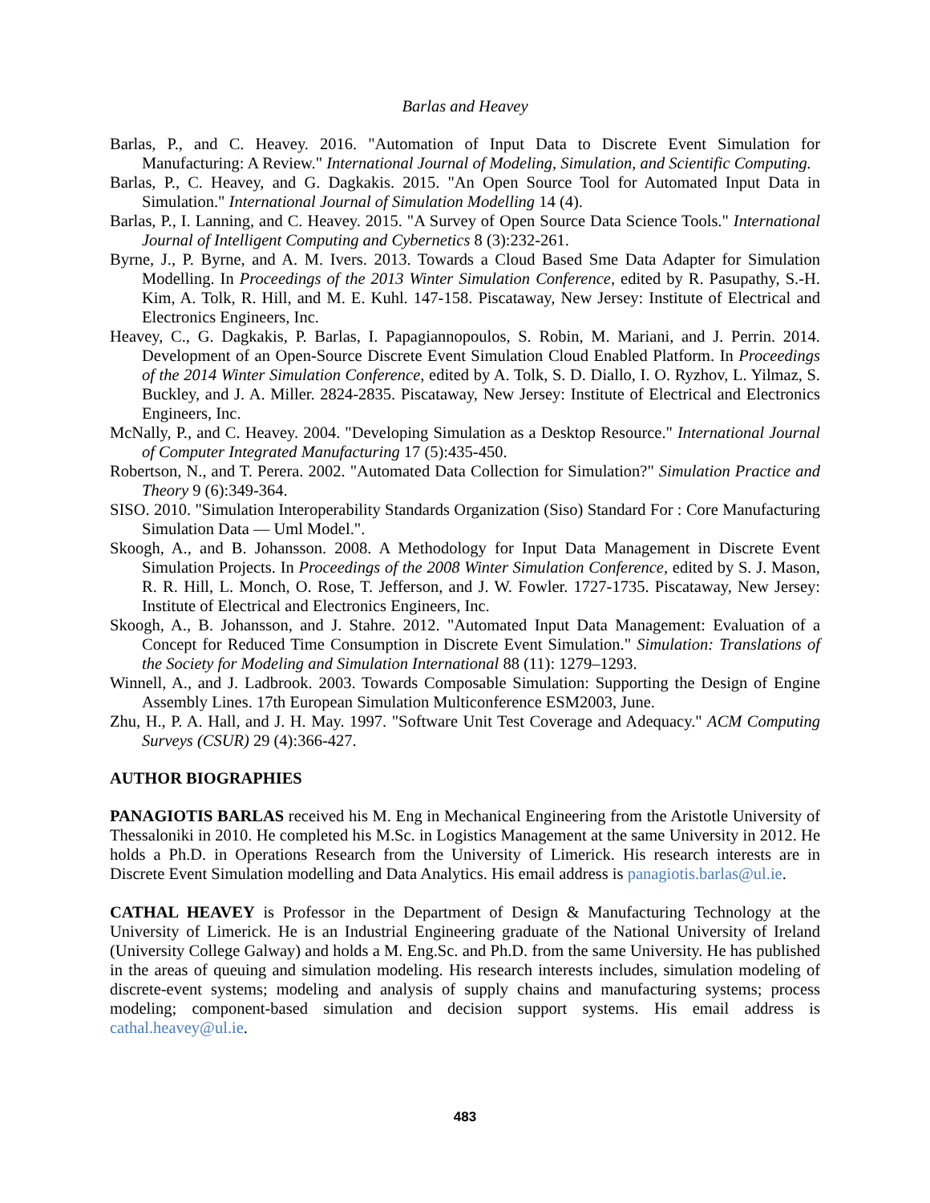Barlas and Heavey
Barlas, P., and C. Heavey. 2016. "Automation of Input Data to Discrete Event Simulation for Manufacturing: A Review." International Journal of Modeling, Simulation, and Scientific Computing.
Barlas, P., C. Heavey, and G. Dagkakis. 2015. "An Open Source Tool for Automated Input Data in Simulation." International Journal of Simulation Modelling 14 (4).
Barlas, P., I. Lanning, and C. Heavey. 2015. "A Survey of Open Source Data Science Tools." International Journal of Intelligent Computing and Cybernetics 8 (3):232-261.
Byrne, J., P. Byrne, and A. M. Ivers. 2013. Towards a Cloud Based Sme Data Adapter for Simulation Modelling. In Proceedings of the 2013 Winter Simulation Conference, edited by R. Pasupathy, S.-H. Kim, A. Tolk, R. Hill, and M. E. Kuhl. 147-158. Piscataway, New Jersey: Institute of Electrical and Electronics Engineers, Inc.
Heavey, C., G. Dagkakis, P. Barlas, I. Papagiannopoulos, S. Robin, M. Mariani, and J. Perrin. 2014. Development of an Open-Source Discrete Event Simulation Cloud Enabled Platform. In Proceedings of the 2014 Winter Simulation Conference, edited by A. Tolk, S. D. Diallo, I. O. Ryzhov, L. Yilmaz, S. Buckley, and J. A. Miller. 2824-2835. Piscataway, New Jersey: Institute of Electrical and Electronics Engineers, Inc.
McNally, P., and C. Heavey. 2004. "Developing Simulation as a Desktop Resource." International Journal of Computer Integrated Manufacturing 17 (5):435-450.
Robertson, N., and T. Perera. 2002. "Automated Data Collection for Simulation?" Simulation Practice and Theory 9 (6):349-364.
SISO. 2010. "Simulation Interoperability Standards Organization (Siso) Standard For : Core Manufacturing Simulation Data — Uml Model.".
Skoogh, A., and B. Johansson. 2008. A Methodology for Input Data Management in Discrete Event Simulation Projects. In Proceedings of the 2008 Winter Simulation Conference, edited by S. J. Mason, R. R. Hill, L. Monch, O. Rose, T. Jefferson, and J. W. Fowler. 1727-1735. Piscataway, New Jersey: Institute of Electrical and Electronics Engineers, Inc.
Skoogh, A., B. Johansson, and J. Stahre. 2012. "Automated Input Data Management: Evaluation of a Concept for Reduced Time Consumption in Discrete Event Simulation." Simulation: Translations of the Society for Modeling and Simulation International 88 (11): 1279–1293.
Winnell, A., and J. Ladbrook. 2003. Towards Composable Simulation: Supporting the Design of Engine Assembly Lines. 17th European Simulation Multiconference ESM2003, June.
Zhu, H., P. A. Hall, and J. H. May. 1997. "Software Unit Test Coverage and Adequacy." ACM Computing Surveys (CSUR) 29 (4):366-427.
AUTHOR BIOGRAPHIES
PANAGIOTIS BARLAS received his M. Eng in Mechanical Engineering from the Aristotle University of Thessaloniki in 2010. He completed his M.Sc. in Logistics Management at the same University in 2012. He holds a Ph.D. in Operations Research from the University of Limerick. His research interests are in Discrete Event Simulation modelling and Data Analytics. His email address is panagiotis.barlas@ul.ie.
CATHAL HEAVEY is Professor in the Department of Design & Manufacturing Technology at the University of Limerick. He is an Industrial Engineering graduate of the National University of Ireland (University College Galway) and holds a M. Eng.Sc. and Ph.D. from the same University. He has published in the areas of queuing and simulation modeling. His research interests includes, simulation modeling of discrete-event systems; modeling and analysis of supply chains and manufacturing systems; process modeling; component-based simulation and decision support systems. His email address is cathal.heavey@ul.ie.
483